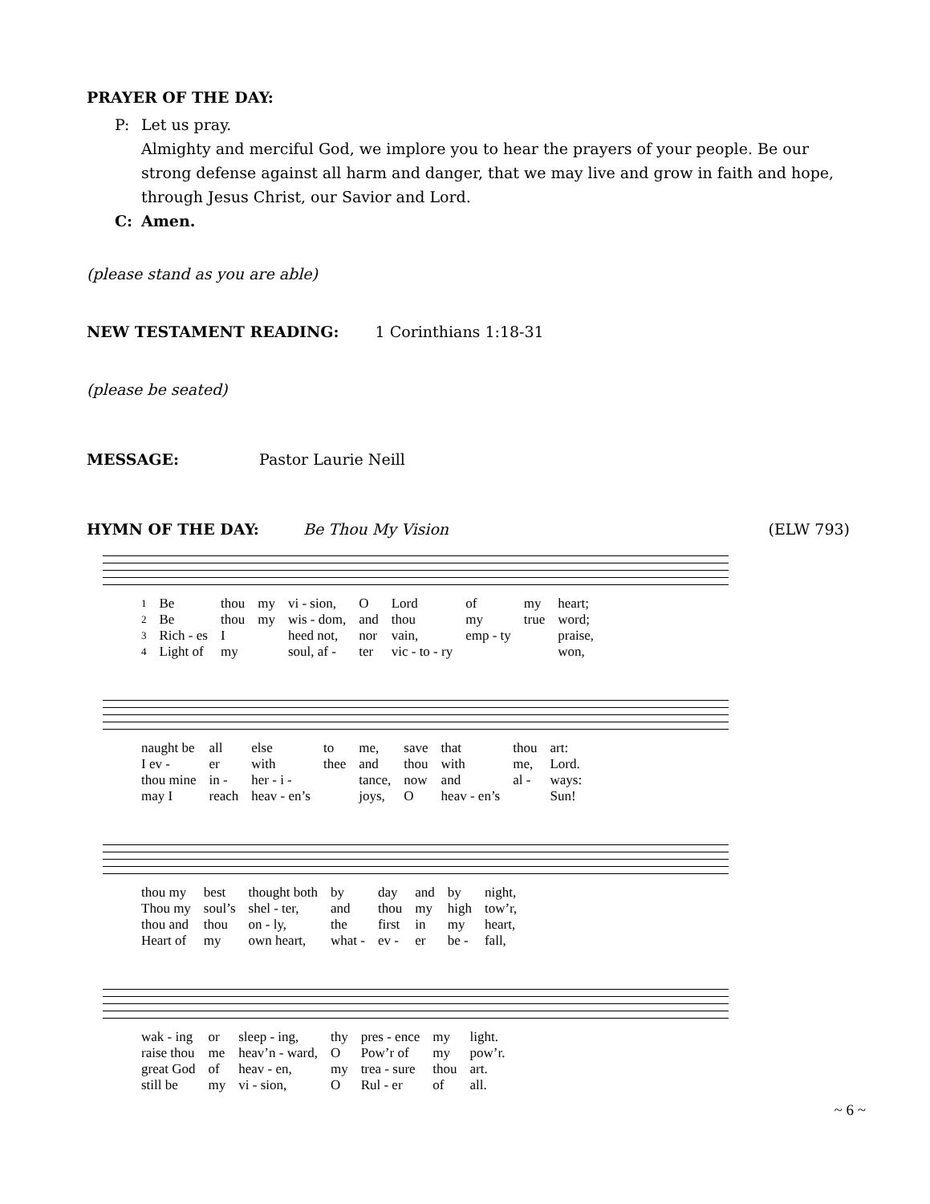PRAYER OF THE DAY:
P: Let us pray.
Almighty and merciful God, we implore you to hear the prayers of your people. Be our strong defense against all harm and danger, that we may live and grow in faith and hope, through Jesus Christ, our Savior and Lord.
C: Amen.
(please stand as you are able)
NEW TESTAMENT READING: 1 Corinthians 1:18-31
(please be seated)
MESSAGE: Pastor Laurie Neill
HYMN OF THE DAY: Be Thou My Vision (ELW 793)
| 1 | Be | thou | my | vi - sion, | O | Lord | of | my | heart; |
| 2 | Be | thou | my | wis - dom, | and | thou | my | true | word; |
| 3 | Rich - es | I | | heed not, | nor | vain, | emp - ty | | praise, |
| 4 | Light of | my | | soul, af - | ter | vic - to - ry | | | won, |
| naught be | all | else | to | me, | save | that | thou | art: |
| I ev - | er | with | thee | and | thou | with | me, | Lord. |
| thou mine | in - | her - i - | | tance, | now | and | al - | ways: |
| may I | reach | heav - en’s | | joys, | O | heav - en’s | | Sun! |
| thou my | best | thought both | by | day | and | by | night, |
| Thou my | soul’s | shel - ter, | and | thou | my | high | tow’r, |
| thou and | thou | on - ly, | the | first | in | my | heart, |
| Heart of | my | own heart, | what - | ev - | er | be - | fall, |
| wak - ing | or | sleep - ing, | thy | pres - ence | my | light. |
| raise thou | me | heav’n - ward, | O | Pow’r of | my | pow’r. |
| great God | of | heav - en, | my | trea - sure | thou | art. |
| still be | my | vi - sion, | O | Rul - er | of | all. |
~ 6 ~